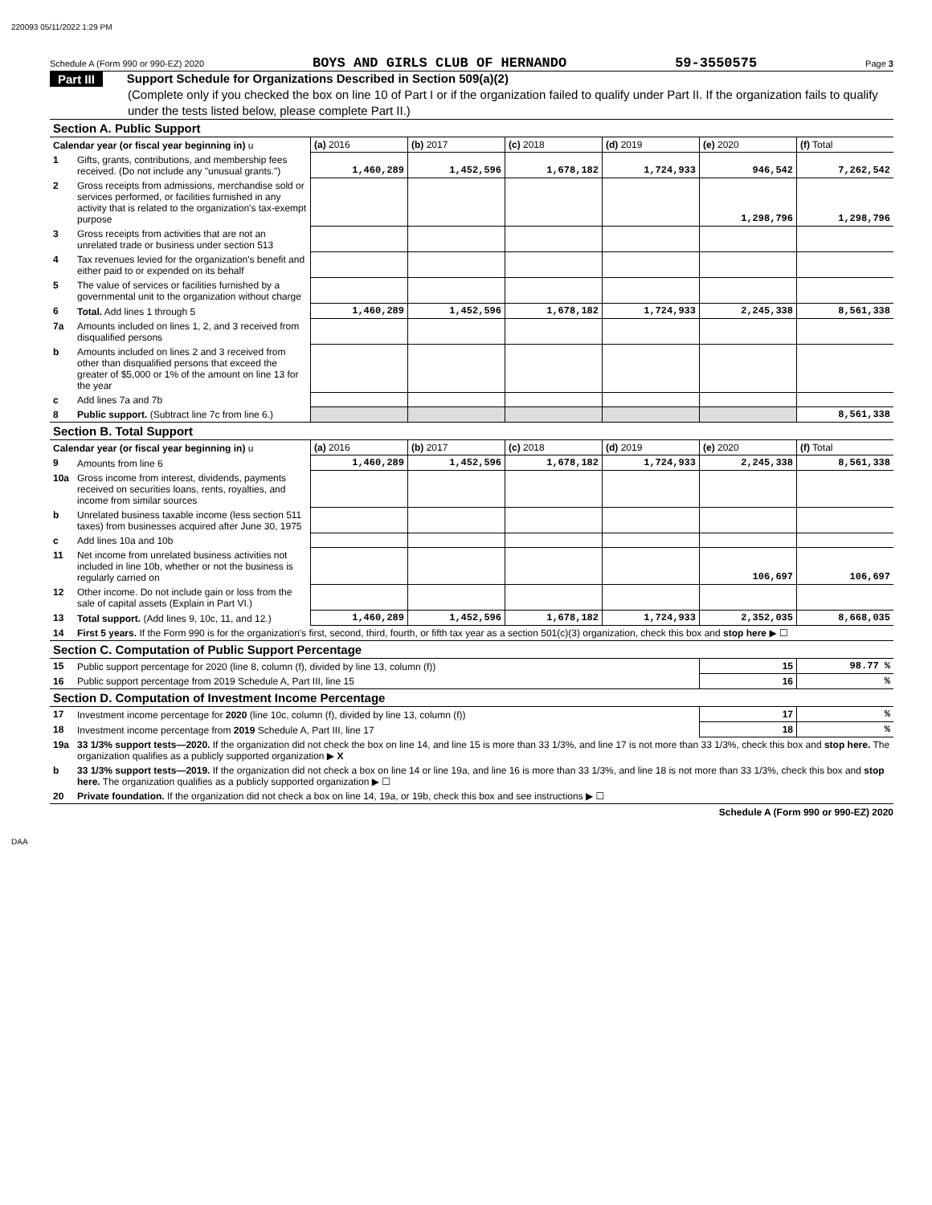220093 05/11/2022 1:29 PM
Schedule A (Form 990 or 990-EZ) 2020 BOYS AND GIRLS CLUB OF HERNANDO 59-3550575 Page 3
Part III Support Schedule for Organizations Described in Section 509(a)(2)
(Complete only if you checked the box on line 10 of Part I or if the organization failed to qualify under Part II. If the organization fails to qualify under the tests listed below, please complete Part II.)
| Section A. Public Support | | | | | | | |
| Calendar year (or fiscal year beginning in) u | | (a) 2016 | (b) 2017 | (c) 2018 | (d) 2019 | (e) 2020 | (f) Total |
| 1 | Gifts, grants, contributions, and membership fees received. (Do not include any "unusual grants.") | 1,460,289 | 1,452,596 | 1,678,182 | 1,724,933 | 946,542 | 7,262,542 |
| 2 | Gross receipts from admissions, merchandise sold or services performed, or facilities furnished in any activity that is related to the organization's tax-exempt purpose | | | | | 1,298,796 | 1,298,796 |
| 3 | Gross receipts from activities that are not an unrelated trade or business under section 513 | | | | | | |
| 4 | Tax revenues levied for the organization's benefit and either paid to or expended on its behalf | | | | | | |
| 5 | The value of services or facilities furnished by a governmental unit to the organization without charge | | | | | | |
| 6 | Total. Add lines 1 through 5 | 1,460,289 | 1,452,596 | 1,678,182 | 1,724,933 | 2,245,338 | 8,561,338 |
| 7a | Amounts included on lines 1, 2, and 3 received from disqualified persons | | | | | | |
| b | Amounts included on lines 2 and 3 received from other than disqualified persons that exceed the greater of $5,000 or 1% of the amount on line 13 for the year | | | | | | |
| c | Add lines 7a and 7b | | | | | | |
| 8 | Public support. (Subtract line 7c from line 6.) | | | | | | 8,561,338 |
| Section B. Total Support | | | | | | | |
| Calendar year (or fiscal year beginning in) u | | (a) 2016 | (b) 2017 | (c) 2018 | (d) 2019 | (e) 2020 | (f) Total |
| 9 | Amounts from line 6 | 1,460,289 | 1,452,596 | 1,678,182 | 1,724,933 | 2,245,338 | 8,561,338 |
| 10a | Gross income from interest, dividends, payments received on securities loans, rents, royalties, and income from similar sources | | | | | | |
| b | Unrelated business taxable income (less section 511 taxes) from businesses acquired after June 30, 1975 | | | | | | |
| c | Add lines 10a and 10b | | | | | | |
| 11 | Net income from unrelated business activities not included in line 10b, whether or not the business is regularly carried on | | | | | 106,697 | 106,697 |
| 12 | Other income. Do not include gain or loss from the sale of capital assets (Explain in Part VI.) | | | | | | |
| 13 | Total support. (Add lines 9, 10c, 11, and 12.) | 1,460,289 | 1,452,596 | 1,678,182 | 1,724,933 | 2,352,035 | 8,668,035 |
| 14 | First 5 years. If the Form 990 is for the organization's first, second, third, fourth, or fifth tax year as a section 501(c)(3) organization, check this box and stop here ▶ ☐ | | | | | | |
| Section C. Computation of Public Support Percentage | | | | | | | |
| 15 | Public support percentage for 2020 (line 8, column (f), divided by line 13, column (f)) | | | | | 15 | 98.77 % |
| 16 | Public support percentage from 2019 Schedule A, Part III, line 15 | | | | | 16 | % |
| Section D. Computation of Investment Income Percentage | | | | | | | |
| 17 | Investment income percentage for 2020 (line 10c, column (f), divided by line 13, column (f)) | | | | | 17 | % |
| 18 | Investment income percentage from 2019 Schedule A, Part III, line 17 | | | | | 18 | % |
| 19a | 33 1/3% support tests—2020. If the organization did not check the box on line 14, and line 15 is more than 33 1/3%, and line 17 is not more than 33 1/3%, check this box and stop here. The organization qualifies as a publicly supported organization ▶ X | | | | | | |
| b | 33 1/3% support tests—2019. If the organization did not check a box on line 14 or line 19a, and line 16 is more than 33 1/3%, and line 18 is not more than 33 1/3%, check this box and stop here. The organization qualifies as a publicly supported organization ▶ ☐ | | | | | | |
| 20 | Private foundation. If the organization did not check a box on line 14, 19a, or 19b, check this box and see instructions ▶ ☐ | | | | | | |
Schedule A (Form 990 or 990-EZ) 2020
DAA